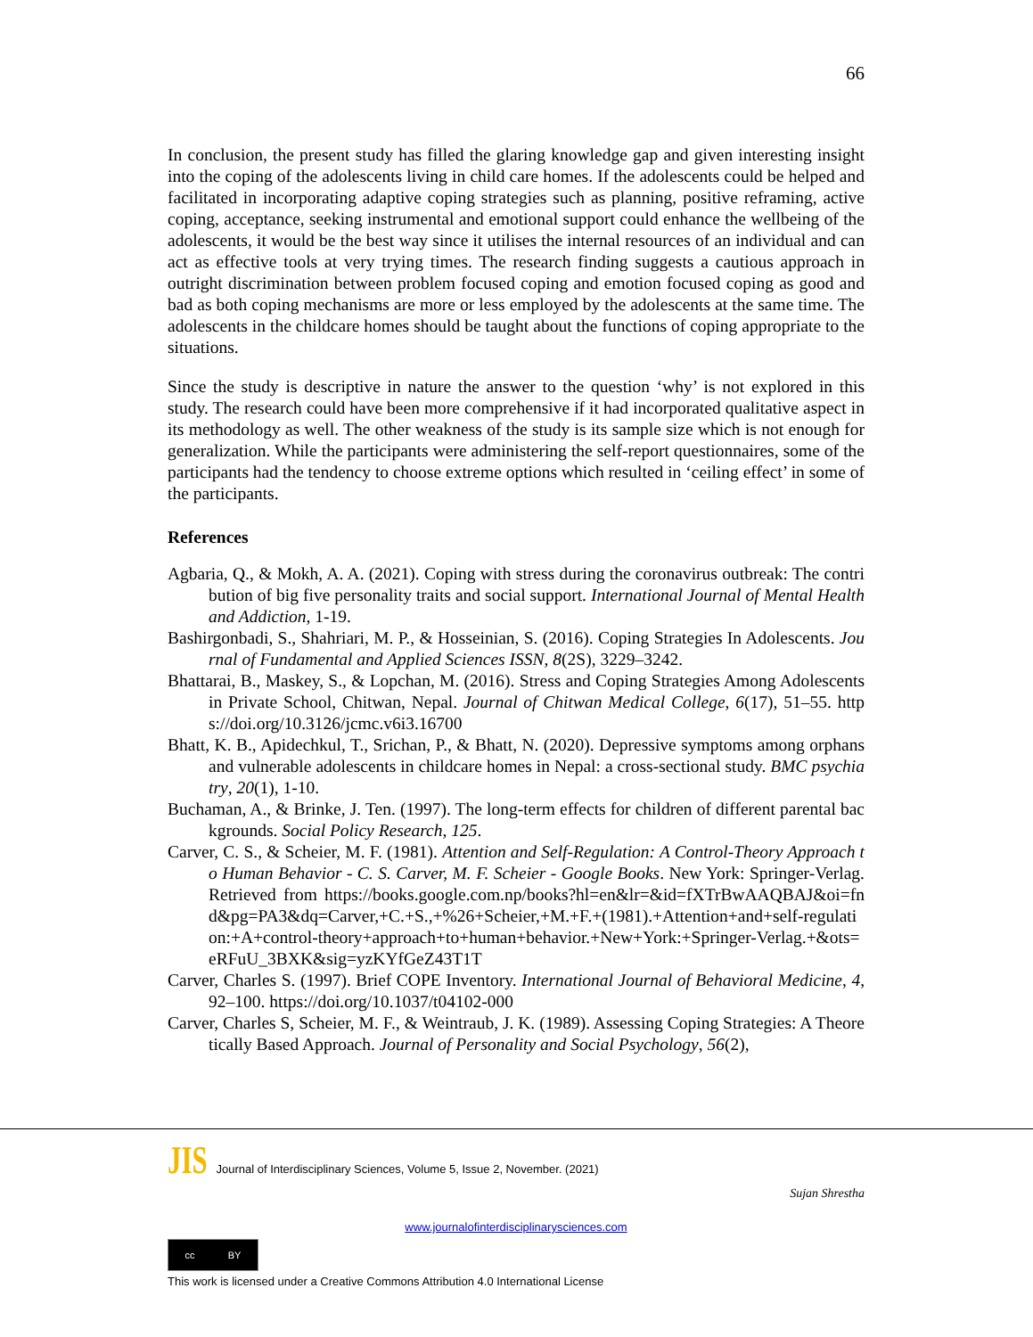66
In conclusion, the present study has filled the glaring knowledge gap and given interesting insight into the coping of the adolescents living in child care homes. If the adolescents could be helped and facilitated in incorporating adaptive coping strategies such as planning, positive reframing, active coping, acceptance, seeking instrumental and emotional support could enhance the wellbeing of the adolescents, it would be the best way since it utilises the internal resources of an individual and can act as effective tools at very trying times. The research finding suggests a cautious approach in outright discrimination between problem focused coping and emotion focused coping as good and bad as both coping mechanisms are more or less employed by the adolescents at the same time. The adolescents in the childcare homes should be taught about the functions of coping appropriate to the situations.
Since the study is descriptive in nature the answer to the question ‘why’ is not explored in this study. The research could have been more comprehensive if it had incorporated qualitative aspect in its methodology as well. The other weakness of the study is its sample size which is not enough for generalization. While the participants were administering the self-report questionnaires, some of the participants had the tendency to choose extreme options which resulted in ‘ceiling effect’ in some of the participants.
References
Agbaria, Q., & Mokh, A. A. (2021). Coping with stress during the coronavirus outbreak: The contribution of big five personality traits and social support. International Journal of Mental Health and Addiction, 1-19.
Bashirgonbadi, S., Shahriari, M. P., & Hosseinian, S. (2016). Coping Strategies In Adolescents. Journal of Fundamental and Applied Sciences ISSN, 8(2S), 3229–3242.
Bhattarai, B., Maskey, S., & Lopchan, M. (2016). Stress and Coping Strategies Among Adolescents in Private School, Chitwan, Nepal. Journal of Chitwan Medical College, 6(17), 51–55. https://doi.org/10.3126/jcmc.v6i3.16700
Bhatt, K. B., Apidechkul, T., Srichan, P., & Bhatt, N. (2020). Depressive symptoms among orphans and vulnerable adolescents in childcare homes in Nepal: a cross-sectional study. BMC psychiatry, 20(1), 1-10.
Buchaman, A., & Brinke, J. Ten. (1997). The long-term effects for children of different parental backgrounds. Social Policy Research, 125.
Carver, C. S., & Scheier, M. F. (1981). Attention and Self-Regulation: A Control-Theory Approach to Human Behavior - C. S. Carver, M. F. Scheier - Google Books. New York: Springer-Verlag. Retrieved from https://books.google.com.np/books?hl=en&lr=&id=fXTrBwAAQBAJ&oi=fnd&pg=PA3&dq=Carver,+C.+S.,+%26+Scheier,+M.+F.+(1981).+Attention+and+self-regulation:+A+control-theory+approach+to+human+behavior.+New+York:+Springer-Verlag.+&ots=eRFuU_3BXK&sig=yzKYfGeZ43T1T
Carver, Charles S. (1997). Brief COPE Inventory. International Journal of Behavioral Medicine, 4, 92–100. https://doi.org/10.1037/t04102-000
Carver, Charles S, Scheier, M. F., & Weintraub, J. K. (1989). Assessing Coping Strategies: A Theoretically Based Approach. Journal of Personality and Social Psychology, 56(2),
JIS Journal of Interdisciplinary Sciences, Volume 5, Issue 2, November. (2021)
Sujan Shrestha
www.journalofinterdisciplinarysciences.com
cc BY
This work is licensed under a Creative Commons Attribution 4.0 International License